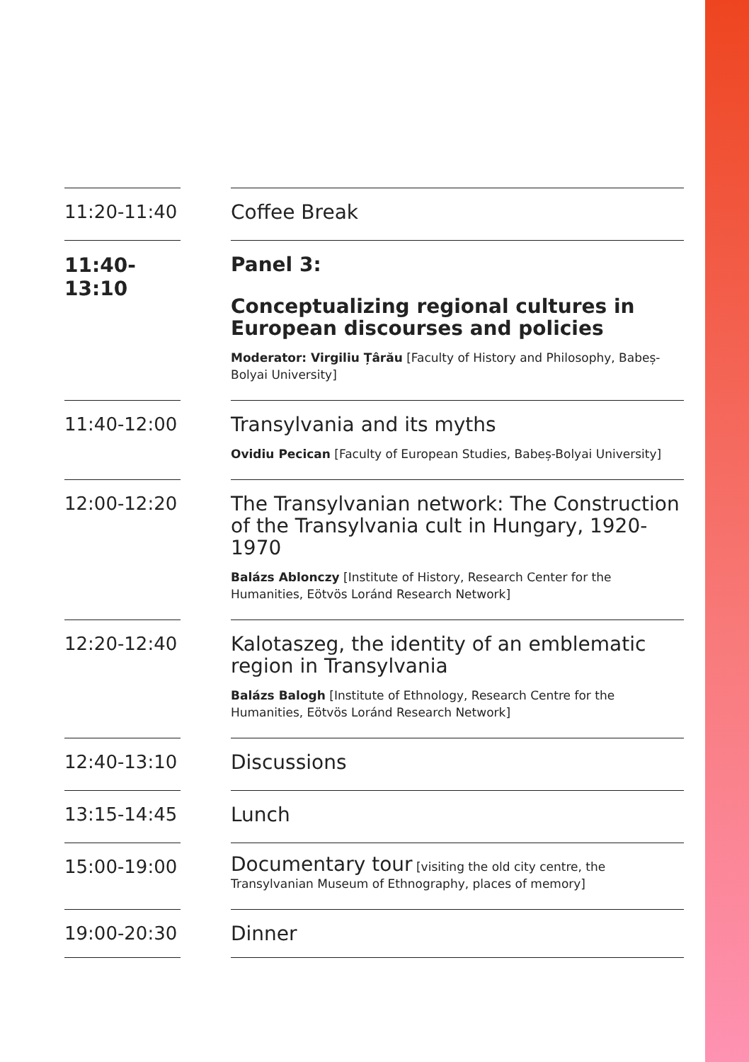11:20-11:40
Coffee Break
11:40-13:10
Panel 3:
Conceptualizing regional cultures in European discourses and policies
Moderator: Virgiliu Țârău [Faculty of History and Philosophy, Babeș-Bolyai University]
11:40-12:00
Transylvania and its myths
Ovidiu Pecican [Faculty of European Studies, Babeș-Bolyai University]
12:00-12:20
The Transylvanian network: The Construction of the Transylvania cult in Hungary, 1920-1970
Balázs Ablonczy [Institute of History, Research Center for the Humanities, Eötvös Loránd Research Network]
12:20-12:40
Kalotaszeg, the identity of an emblematic region in Transylvania
Balázs Balogh [Institute of Ethnology, Research Centre for the Humanities, Eötvös Loránd Research Network]
12:40-13:10
Discussions
13:15-14:45
Lunch
15:00-19:00
Documentary tour [visiting the old city centre, the Transylvanian Museum of Ethnography, places of memory]
19:00-20:30
Dinner